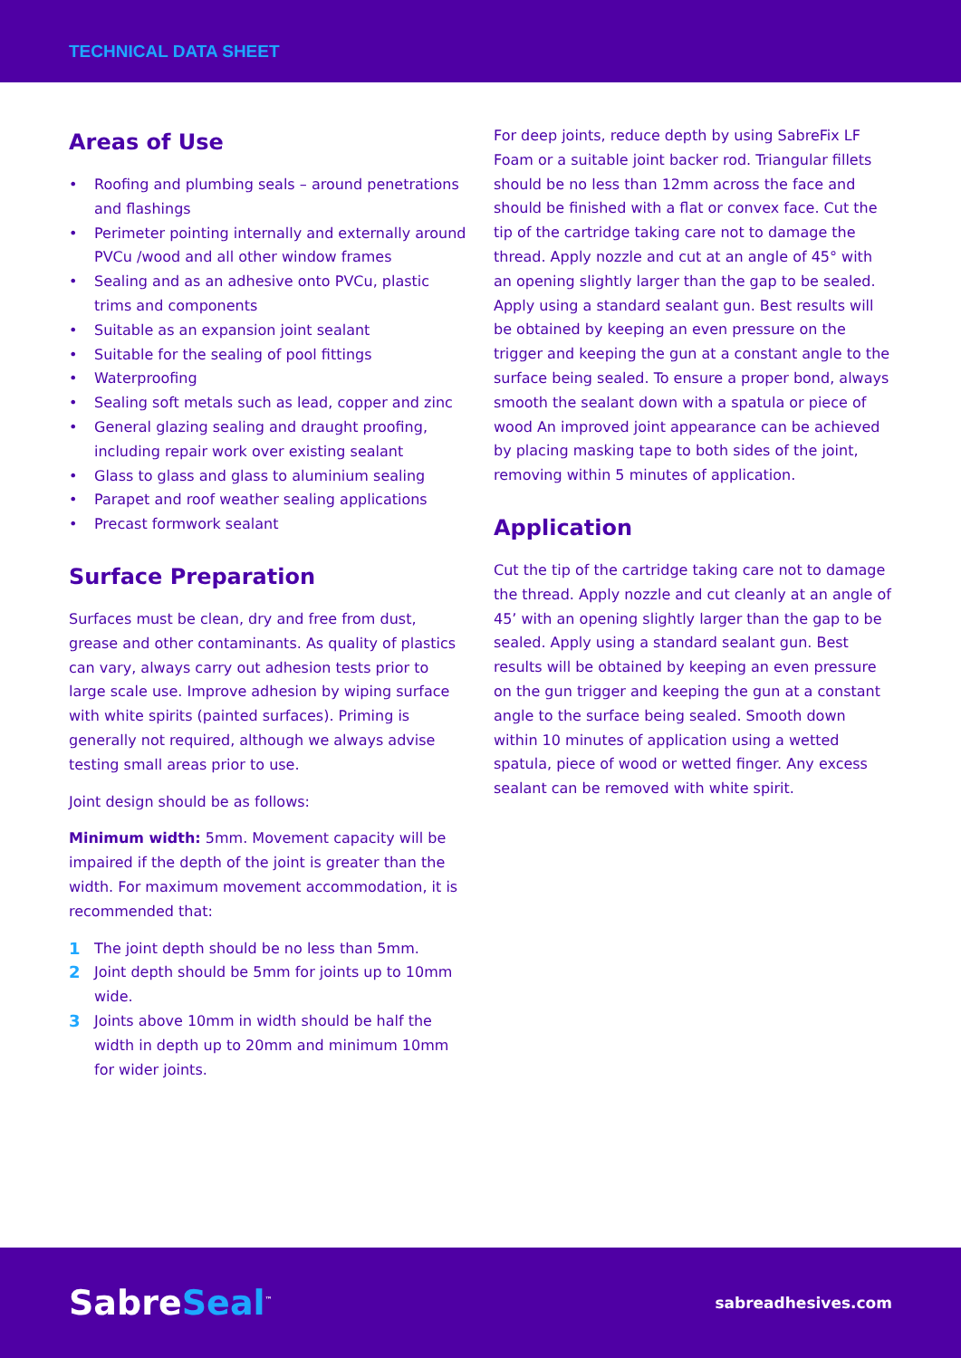TECHNICAL DATA SHEET
Areas of Use
• Roofing and plumbing seals – around penetrations and flashings
• Perimeter pointing internally and externally around PVCu /wood and all other window frames
• Sealing and as an adhesive onto PVCu, plastic trims and components
• Suitable as an expansion joint sealant
• Suitable for the sealing of pool fittings
• Waterproofing
• Sealing soft metals such as lead, copper and zinc
• General glazing sealing and draught proofing, including repair work over existing sealant
• Glass to glass and glass to aluminium sealing
• Parapet and roof weather sealing applications
• Precast formwork sealant
Surface Preparation
Surfaces must be clean, dry and free from dust, grease and other contaminants. As quality of plastics can vary, always carry out adhesion tests prior to large scale use. Improve adhesion by wiping surface with white spirits (painted surfaces). Priming is generally not required, although we always advise testing small areas prior to use.
Joint design should be as follows:
Minimum width: 5mm. Movement capacity will be impaired if the depth of the joint is greater than the width. For maximum movement accommodation, it is recommended that:
1 The joint depth should be no less than 5mm.
2 Joint depth should be 5mm for joints up to 10mm wide.
3 Joints above 10mm in width should be half the width in depth up to 20mm and minimum 10mm for wider joints.
For deep joints, reduce depth by using SabreFix LF Foam or a suitable joint backer rod. Triangular fillets should be no less than 12mm across the face and should be finished with a flat or convex face. Cut the tip of the cartridge taking care not to damage the thread. Apply nozzle and cut at an angle of 45° with an opening slightly larger than the gap to be sealed. Apply using a standard sealant gun. Best results will be obtained by keeping an even pressure on the trigger and keeping the gun at a constant angle to the surface being sealed. To ensure a proper bond, always smooth the sealant down with a spatula or piece of wood An improved joint appearance can be achieved by placing masking tape to both sides of the joint, removing within 5 minutes of application.
Application
Cut the tip of the cartridge taking care not to damage the thread. Apply nozzle and cut cleanly at an angle of 45’ with an opening slightly larger than the gap to be sealed. Apply using a standard sealant gun. Best results will be obtained by keeping an even pressure on the gun trigger and keeping the gun at a constant angle to the surface being sealed. Smooth down within 10 minutes of application using a wetted spatula, piece of wood or wetted finger. Any excess sealant can be removed with white spirit.
SabreSeal<sup>™</sup>
sabreadhesives.com